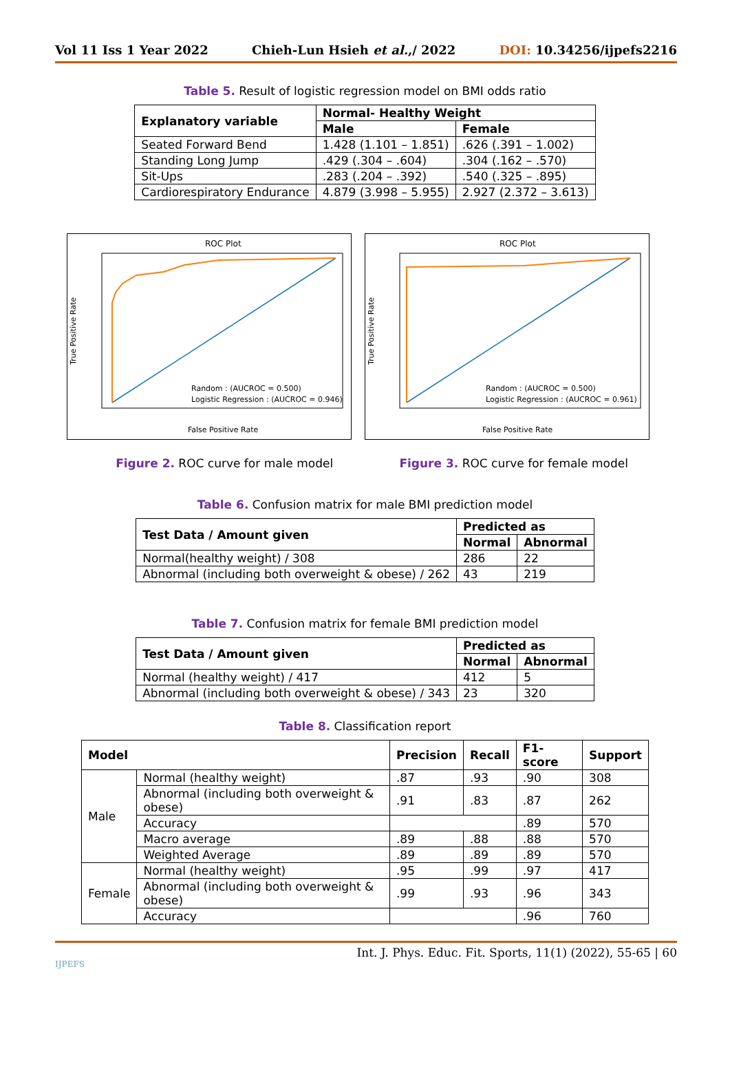Vol 11 Iss 1 Year 2022 Chieh-Lun Hsieh et al.,/ 2022 DOI: 10.34256/ijpefs2216
Table 5. Result of logistic regression model on BMI odds ratio
| Explanatory variable | Normal- Healthy Weight | |
| --- | --- | --- |
| | Male | Female |
| Seated Forward Bend | 1.428 (1.101 – 1.851) | .626 (.391 – 1.002) |
| Standing Long Jump | .429 (.304 – .604) | .304 (.162 – .570) |
| Sit-Ups | .283 (.204 – .392) | .540 (.325 – .895) |
| Cardiorespiratory Endurance | 4.879 (3.998 – 5.955) | 2.927 (2.372 – 3.613) |
ROC Plot
Random : (AUCROC = 0.500)
Logistic Regression : (AUCROC = 0.946)
False Positive Rate
True Positive Rate
ROC Plot
Random : (AUCROC = 0.500)
Logistic Regression : (AUCROC = 0.961)
False Positive Rate
True Positive Rate
Figure 2. ROC curve for male model Figure 3. ROC curve for female model
Table 6. Confusion matrix for male BMI prediction model
| Test Data / Amount given | Predicted as | |
| --- | --- | --- |
| | Normal | Abnormal |
| Normal(healthy weight) / 308 | 286 | 22 |
| Abnormal (including both overweight & obese) / 262 | 43 | 219 |
Table 7. Confusion matrix for female BMI prediction model
| Test Data / Amount given | Predicted as | |
| --- | --- | --- |
| | Normal | Abnormal |
| Normal (healthy weight) / 417 | 412 | 5 |
| Abnormal (including both overweight & obese) / 343 | 23 | 320 |
Table 8. Classification report
| Model | | Precision | Recall | F1-score | Support |
| --- | --- | --- | --- | --- | --- |
| Male | Normal (healthy weight) | .87 | .93 | .90 | 308 |
| | Abnormal (including both overweight & obese) | .91 | .83 | .87 | 262 |
| | Accuracy | | | .89 | 570 |
| | Macro average | .89 | .88 | .88 | 570 |
| | Weighted Average | .89 | .89 | .89 | 570 |
| Female | Normal (healthy weight) | .95 | .99 | .97 | 417 |
| | Abnormal (including both overweight & obese) | .99 | .93 | .96 | 343 |
| | Accuracy | | | .96 | 760 |
IJPEFS Int. J. Phys. Educ. Fit. Sports, 11(1) (2022), 55-65 | 60